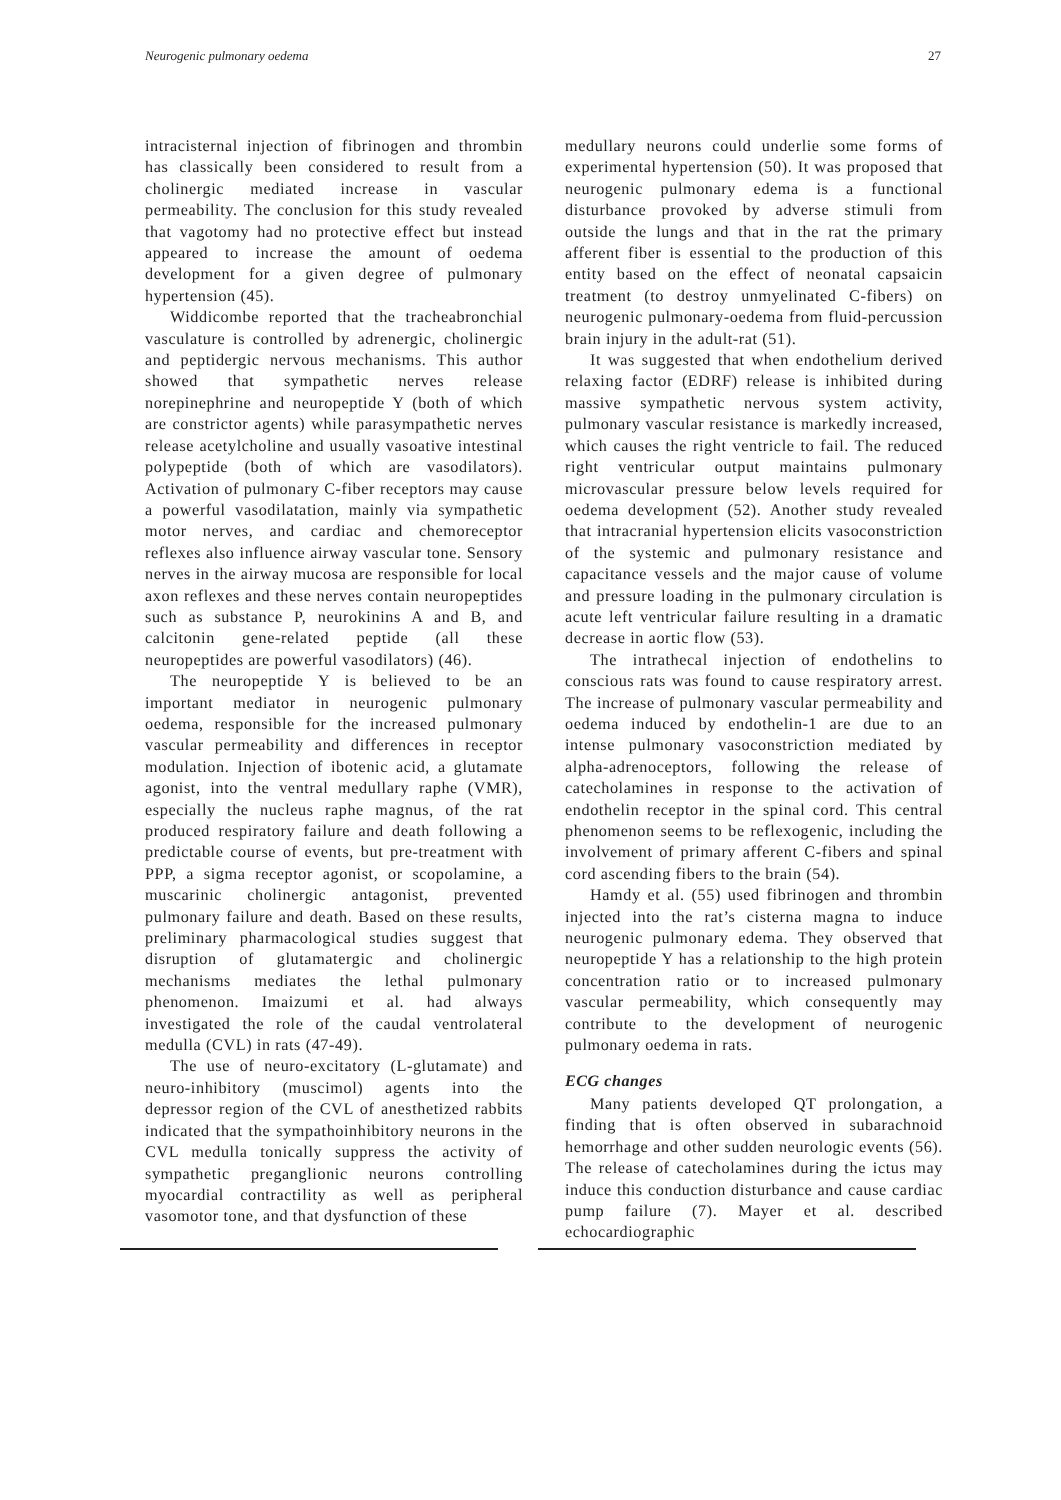Neurogenic pulmonary oedema 27
intracisternal injection of fibrinogen and thrombin has classically been considered to result from a cholinergic mediated increase in vascular permeability. The conclusion for this study revealed that vagotomy had no protective effect but instead appeared to increase the amount of oedema development for a given degree of pulmonary hypertension (45).
Widdicombe reported that the tracheabronchial vasculature is controlled by adrenergic, cholinergic and peptidergic nervous mechanisms. This author showed that sympathetic nerves release norepinephrine and neuropeptide Y (both of which are constrictor agents) while parasympathetic nerves release acetylcholine and usually vasoative intestinal polypeptide (both of which are vasodilators). Activation of pulmonary C-fiber receptors may cause a powerful vasodilatation, mainly via sympathetic motor nerves, and cardiac and chemoreceptor reflexes also influence airway vascular tone. Sensory nerves in the airway mucosa are responsible for local axon reflexes and these nerves contain neuropeptides such as substance P, neurokinins A and B, and calcitonin gene-related peptide (all these neuropeptides are powerful vasodilators) (46).
The neuropeptide Y is believed to be an important mediator in neurogenic pulmonary oedema, responsible for the increased pulmonary vascular permeability and differences in receptor modulation. Injection of ibotenic acid, a glutamate agonist, into the ventral medullary raphe (VMR), especially the nucleus raphe magnus, of the rat produced respiratory failure and death following a predictable course of events, but pre-treatment with PPP, a sigma receptor agonist, or scopolamine, a muscarinic cholinergic antagonist, prevented pulmonary failure and death. Based on these results, preliminary pharmacological studies suggest that disruption of glutamatergic and cholinergic mechanisms mediates the lethal pulmonary phenomenon. Imaizumi et al. had always investigated the role of the caudal ventrolateral medulla (CVL) in rats (47-49).
The use of neuro-excitatory (L-glutamate) and neuro-inhibitory (muscimol) agents into the depressor region of the CVL of anesthetized rabbits indicated that the sympathoinhibitory neurons in the CVL medulla tonically suppress the activity of sympathetic preganglionic neurons controlling myocardial contractility as well as peripheral vasomotor tone, and that dysfunction of these
medullary neurons could underlie some forms of experimental hypertension (50). It was proposed that neurogenic pulmonary edema is a functional disturbance provoked by adverse stimuli from outside the lungs and that in the rat the primary afferent fiber is essential to the production of this entity based on the effect of neonatal capsaicin treatment (to destroy unmyelinated C-fibers) on neurogenic pulmonary-oedema from fluid-percussion brain injury in the adult-rat (51).
It was suggested that when endothelium derived relaxing factor (EDRF) release is inhibited during massive sympathetic nervous system activity, pulmonary vascular resistance is markedly increased, which causes the right ventricle to fail. The reduced right ventricular output maintains pulmonary microvascular pressure below levels required for oedema development (52). Another study revealed that intracranial hypertension elicits vasoconstriction of the systemic and pulmonary resistance and capacitance vessels and the major cause of volume and pressure loading in the pulmonary circulation is acute left ventricular failure resulting in a dramatic decrease in aortic flow (53).
The intrathecal injection of endothelins to conscious rats was found to cause respiratory arrest. The increase of pulmonary vascular permeability and oedema induced by endothelin-1 are due to an intense pulmonary vasoconstriction mediated by alpha-adrenoceptors, following the release of catecholamines in response to the activation of endothelin receptor in the spinal cord. This central phenomenon seems to be reflexogenic, including the involvement of primary afferent C-fibers and spinal cord ascending fibers to the brain (54).
Hamdy et al. (55) used fibrinogen and thrombin injected into the rat’s cisterna magna to induce neurogenic pulmonary edema. They observed that neuropeptide Y has a relationship to the high protein concentration ratio or to increased pulmonary vascular permeability, which consequently may contribute to the development of neurogenic pulmonary oedema in rats.
ECG changes
Many patients developed QT prolongation, a finding that is often observed in subarachnoid hemorrhage and other sudden neurologic events (56). The release of catecholamines during the ictus may induce this conduction disturbance and cause cardiac pump failure (7). Mayer et al. described echocardiographic